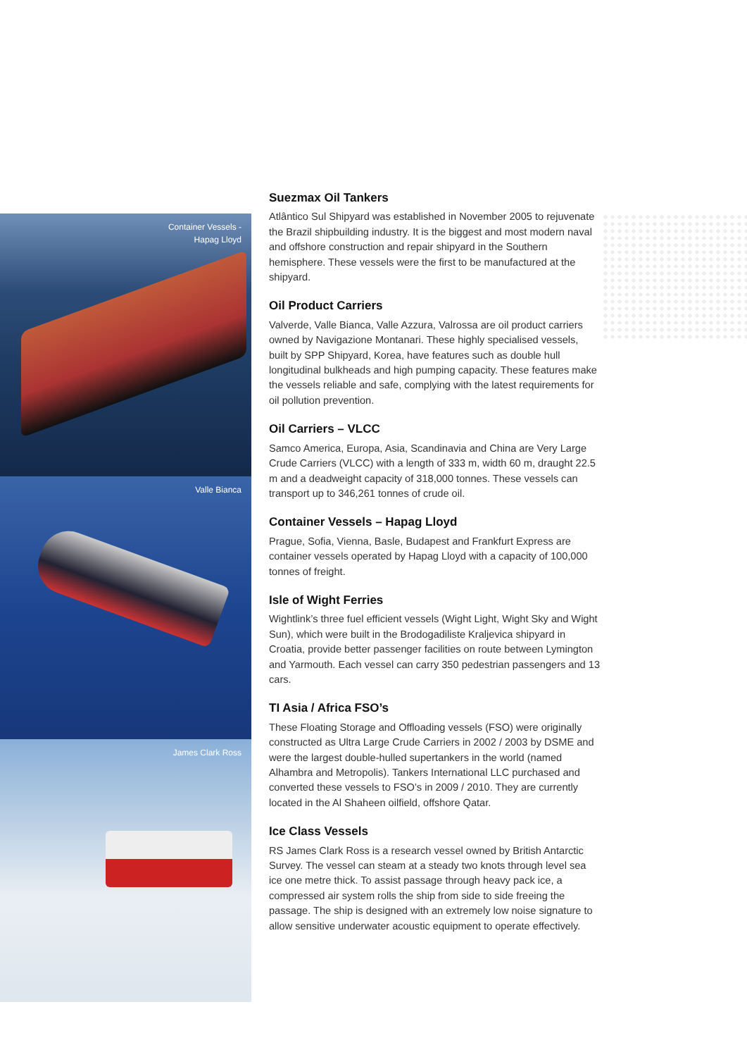Container Vessels -
Hapag Lloyd
Valle Bianca
James Clark Ross
Suezmax Oil Tankers
Atlântico Sul Shipyard was established in November 2005 to rejuvenate the Brazil shipbuilding industry. It is the biggest and most modern naval and offshore construction and repair shipyard in the Southern hemisphere. These vessels were the first to be manufactured at the shipyard.
Oil Product Carriers
Valverde, Valle Bianca, Valle Azzura, Valrossa are oil product carriers owned by Navigazione Montanari. These highly specialised vessels, built by SPP Shipyard, Korea, have features such as double hull longitudinal bulkheads and high pumping capacity. These features make the vessels reliable and safe, complying with the latest requirements for oil pollution prevention.
Oil Carriers – VLCC
Samco America, Europa, Asia, Scandinavia and China are Very Large Crude Carriers (VLCC) with a length of 333 m, width 60 m, draught 22.5 m and a deadweight capacity of 318,000 tonnes. These vessels can transport up to 346,261 tonnes of crude oil.
Container Vessels – Hapag Lloyd
Prague, Sofia, Vienna, Basle, Budapest and Frankfurt Express are container vessels operated by Hapag Lloyd with a capacity of 100,000 tonnes of freight.
Isle of Wight Ferries
Wightlink’s three fuel efficient vessels (Wight Light, Wight Sky and Wight Sun), which were built in the Brodogadiliste Kraljevica shipyard in Croatia, provide better passenger facilities on route between Lymington and Yarmouth. Each vessel can carry 350 pedestrian passengers and 13 cars.
TI Asia / Africa FSO’s
These Floating Storage and Offloading vessels (FSO) were originally constructed as Ultra Large Crude Carriers in 2002 / 2003 by DSME and were the largest double-hulled supertankers in the world (named Alhambra and Metropolis). Tankers International LLC purchased and converted these vessels to FSO’s in 2009 / 2010. They are currently located in the Al Shaheen oilfield, offshore Qatar.
Ice Class Vessels
RS James Clark Ross is a research vessel owned by British Antarctic Survey. The vessel can steam at a steady two knots through level sea ice one metre thick. To assist passage through heavy pack ice, a compressed air system rolls the ship from side to side freeing the passage. The ship is designed with an extremely low noise signature to allow sensitive underwater acoustic equipment to operate effectively.